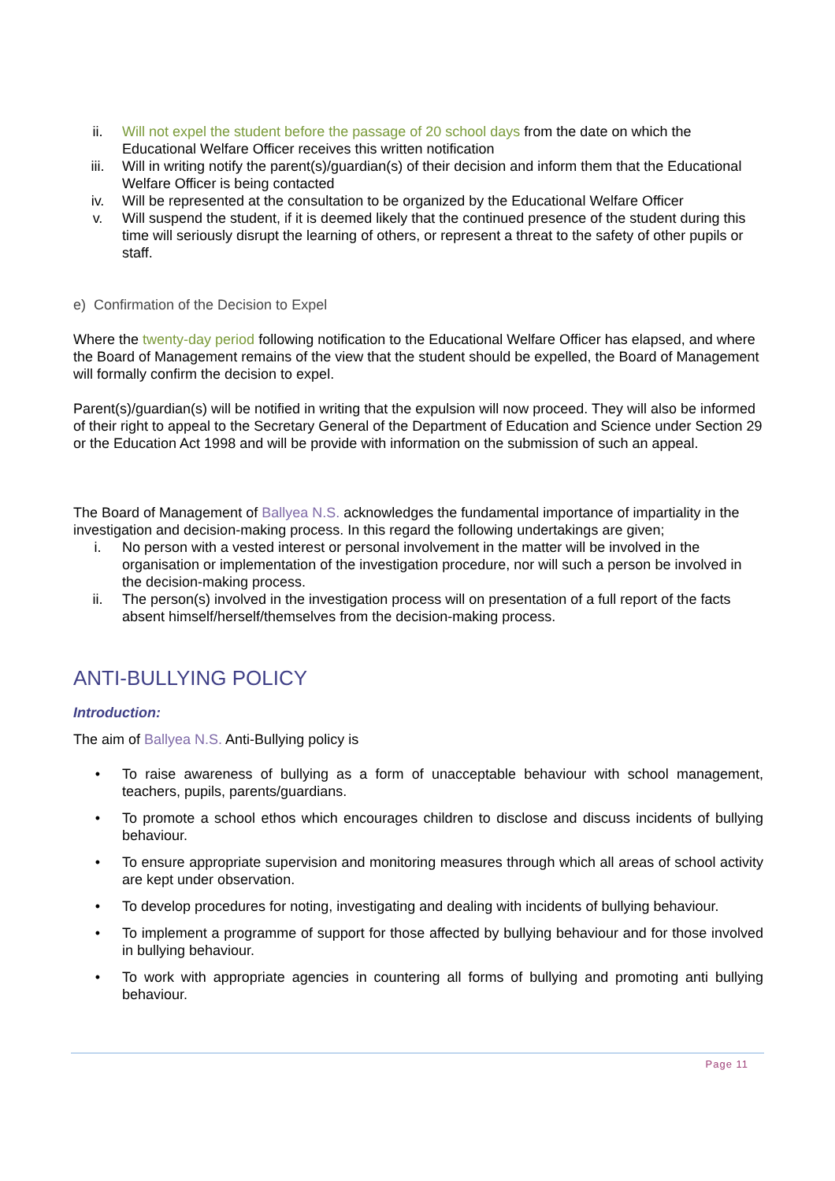ii. Will not expel the student before the passage of 20 school days from the date on which the Educational Welfare Officer receives this written notification
iii. Will in writing notify the parent(s)/guardian(s) of their decision and inform them that the Educational Welfare Officer is being contacted
iv. Will be represented at the consultation to be organized by the Educational Welfare Officer
v. Will suspend the student, if it is deemed likely that the continued presence of the student during this time will seriously disrupt the learning of others, or represent a threat to the safety of other pupils or staff.
e) Confirmation of the Decision to Expel
Where the twenty-day period following notification to the Educational Welfare Officer has elapsed, and where the Board of Management remains of the view that the student should be expelled, the Board of Management will formally confirm the decision to expel.
Parent(s)/guardian(s) will be notified in writing that the expulsion will now proceed. They will also be informed of their right to appeal to the Secretary General of the Department of Education and Science under Section 29 or the Education Act 1998 and will be provide with information on the submission of such an appeal.
The Board of Management of Ballyea N.S. acknowledges the fundamental importance of impartiality in the investigation and decision-making process. In this regard the following undertakings are given;
i. No person with a vested interest or personal involvement in the matter will be involved in the organisation or implementation of the investigation procedure, nor will such a person be involved in the decision-making process.
ii. The person(s) involved in the investigation process will on presentation of a full report of the facts absent himself/herself/themselves from the decision-making process.
ANTI-BULLYING POLICY
Introduction:
The aim of Ballyea N.S. Anti-Bullying policy is
• To raise awareness of bullying as a form of unacceptable behaviour with school management, teachers, pupils, parents/guardians.
• To promote a school ethos which encourages children to disclose and discuss incidents of bullying behaviour.
• To ensure appropriate supervision and monitoring measures through which all areas of school activity are kept under observation.
• To develop procedures for noting, investigating and dealing with incidents of bullying behaviour.
• To implement a programme of support for those affected by bullying behaviour and for those involved in bullying behaviour.
• To work with appropriate agencies in countering all forms of bullying and promoting anti bullying behaviour.
Page 11